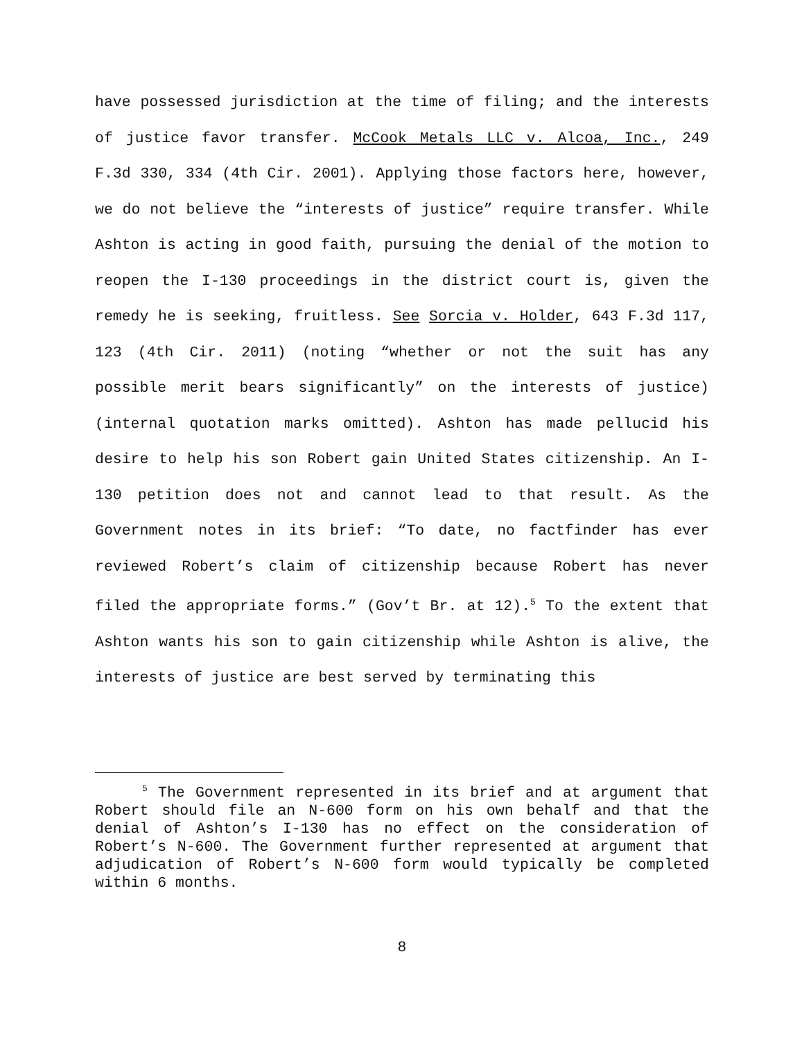have possessed jurisdiction at the time of filing; and the interests of justice favor transfer. McCook Metals LLC v. Alcoa, Inc., 249 F.3d 330, 334 (4th Cir. 2001). Applying those factors here, however, we do not believe the “interests of justice” require transfer. While Ashton is acting in good faith, pursuing the denial of the motion to reopen the I-130 proceedings in the district court is, given the remedy he is seeking, fruitless. See Sorcia v. Holder, 643 F.3d 117, 123 (4th Cir. 2011) (noting “whether or not the suit has any possible merit bears significantly” on the interests of justice) (internal quotation marks omitted). Ashton has made pellucid his desire to help his son Robert gain United States citizenship. An I-130 petition does not and cannot lead to that result. As the Government notes in its brief: “To date, no factfinder has ever reviewed Robert’s claim of citizenship because Robert has never filed the appropriate forms.” (Gov’t Br. at 12).<sup>5</sup> To the extent that Ashton wants his son to gain citizenship while Ashton is alive, the interests of justice are best served by terminating this
<sup>5</sup> The Government represented in its brief and at argument that Robert should file an N-600 form on his own behalf and that the denial of Ashton’s I-130 has no effect on the consideration of Robert’s N-600. The Government further represented at argument that adjudication of Robert’s N-600 form would typically be completed within 6 months.
8